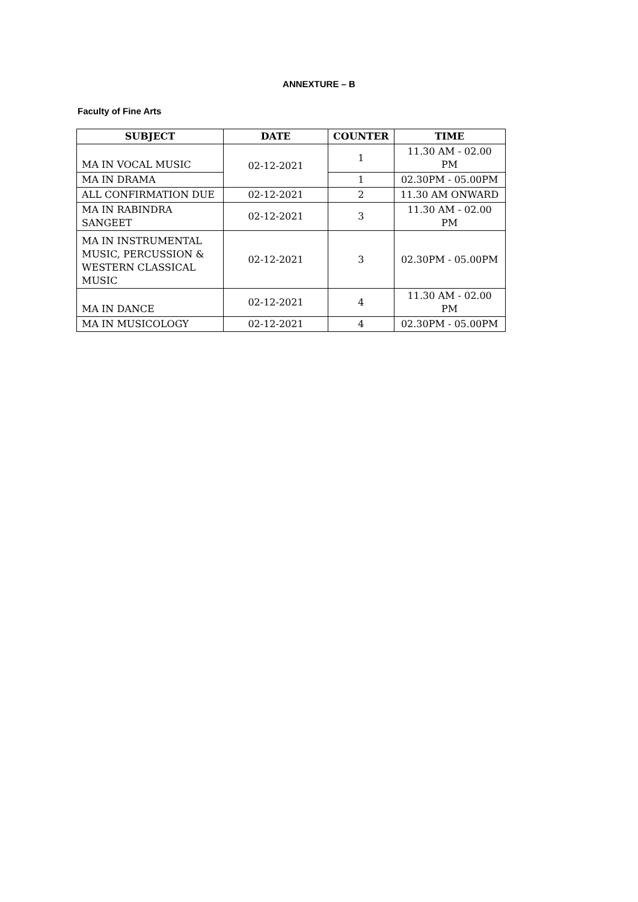ANNEXTURE – B
Faculty of Fine Arts
| SUBJECT | DATE | COUNTER | TIME |
| --- | --- | --- | --- |
| MA IN VOCAL MUSIC | 02-12-2021 | 1 | 11.30 AM - 02.00 PM |
| MA IN DRAMA | | 1 | 02.30PM - 05.00PM |
| ALL CONFIRMATION DUE | 02-12-2021 | 2 | 11.30 AM ONWARD |
| MA IN RABINDRA SANGEET | 02-12-2021 | 3 | 11.30 AM - 02.00 PM |
| MA IN INSTRUMENTAL MUSIC, PERCUSSION & WESTERN CLASSICAL MUSIC | 02-12-2021 | 3 | 02.30PM - 05.00PM |
| MA IN DANCE | 02-12-2021 | 4 | 11.30 AM - 02.00 PM |
| MA IN MUSICOLOGY | 02-12-2021 | 4 | 02.30PM - 05.00PM |